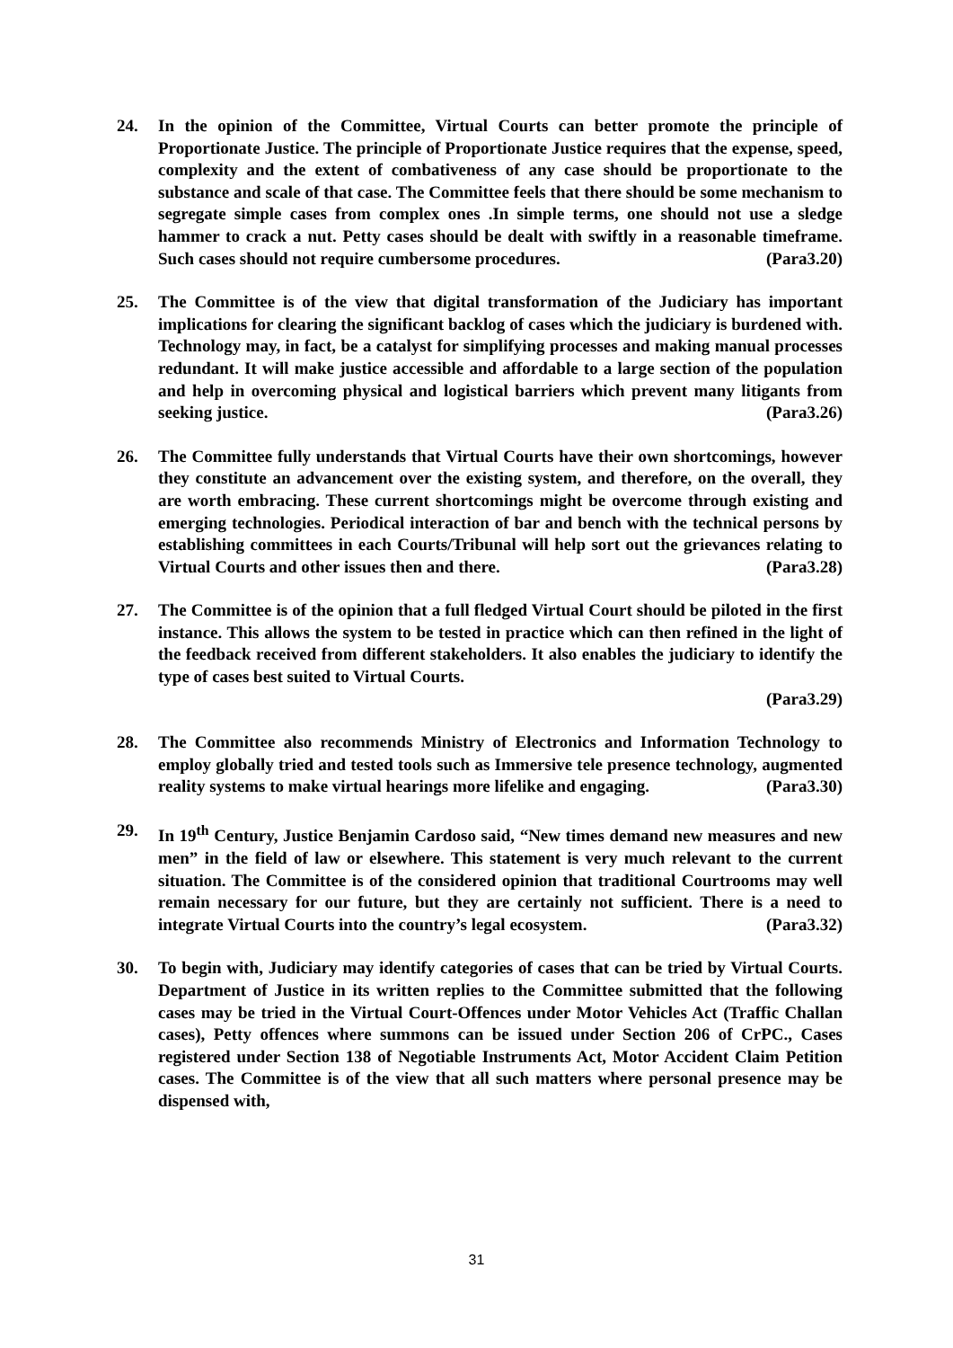24. In the opinion of the Committee, Virtual Courts can better promote the principle of Proportionate Justice. The principle of Proportionate Justice requires that the expense, speed, complexity and the extent of combativeness of any case should be proportionate to the substance and scale of that case. The Committee feels that there should be some mechanism to segregate simple cases from complex ones .In simple terms, one should not use a sledge hammer to crack a nut. Petty cases should be dealt with swiftly in a reasonable timeframe. Such cases should not require cumbersome procedures. (Para3.20)
25. The Committee is of the view that digital transformation of the Judiciary has important implications for clearing the significant backlog of cases which the judiciary is burdened with. Technology may, in fact, be a catalyst for simplifying processes and making manual processes redundant. It will make justice accessible and affordable to a large section of the population and help in overcoming physical and logistical barriers which prevent many litigants from seeking justice. (Para3.26)
26. The Committee fully understands that Virtual Courts have their own shortcomings, however they constitute an advancement over the existing system, and therefore, on the overall, they are worth embracing. These current shortcomings might be overcome through existing and emerging technologies. Periodical interaction of bar and bench with the technical persons by establishing committees in each Courts/Tribunal will help sort out the grievances relating to Virtual Courts and other issues then and there. (Para3.28)
27. The Committee is of the opinion that a full fledged Virtual Court should be piloted in the first instance. This allows the system to be tested in practice which can then refined in the light of the feedback received from different stakeholders. It also enables the judiciary to identify the type of cases best suited to Virtual Courts.
(Para3.29)
28. The Committee also recommends Ministry of Electronics and Information Technology to employ globally tried and tested tools such as Immersive tele presence technology, augmented reality systems to make virtual hearings more lifelike and engaging. (Para3.30)
29. In 19<sup>th</sup> Century, Justice Benjamin Cardoso said, “New times demand new measures and new men” in the field of law or elsewhere. This statement is very much relevant to the current situation. The Committee is of the considered opinion that traditional Courtrooms may well remain necessary for our future, but they are certainly not sufficient. There is a need to integrate Virtual Courts into the country’s legal ecosystem. (Para3.32)
30. To begin with, Judiciary may identify categories of cases that can be tried by Virtual Courts. Department of Justice in its written replies to the Committee submitted that the following cases may be tried in the Virtual Court-Offences under Motor Vehicles Act (Traffic Challan cases), Petty offences where summons can be issued under Section 206 of CrPC., Cases registered under Section 138 of Negotiable Instruments Act, Motor Accident Claim Petition cases. The Committee is of the view that all such matters where personal presence may be dispensed with,
31